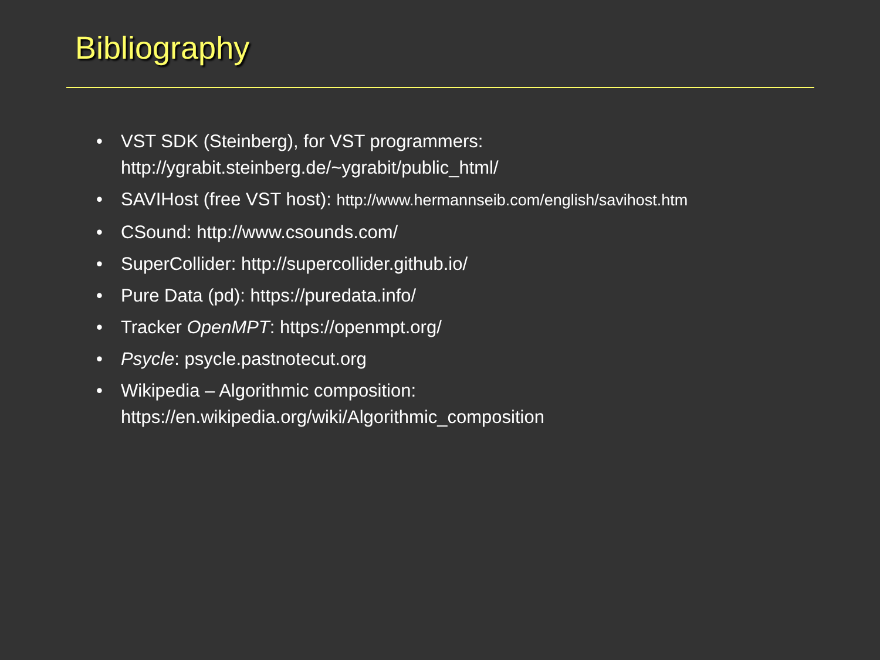Bibliography
• VST SDK (Steinberg), for VST programmers:
http://ygrabit.steinberg.de/~ygrabit/public_html/
• SAVIHost (free VST host): http://www.hermannseib.com/english/savihost.htm
• CSound: http://www.csounds.com/
• SuperCollider: http://supercollider.github.io/
• Pure Data (pd): https://puredata.info/
• Tracker OpenMPT: https://openmpt.org/
• Psycle: psycle.pastnotecut.org
• Wikipedia – Algorithmic composition:
https://en.wikipedia.org/wiki/Algorithmic_composition